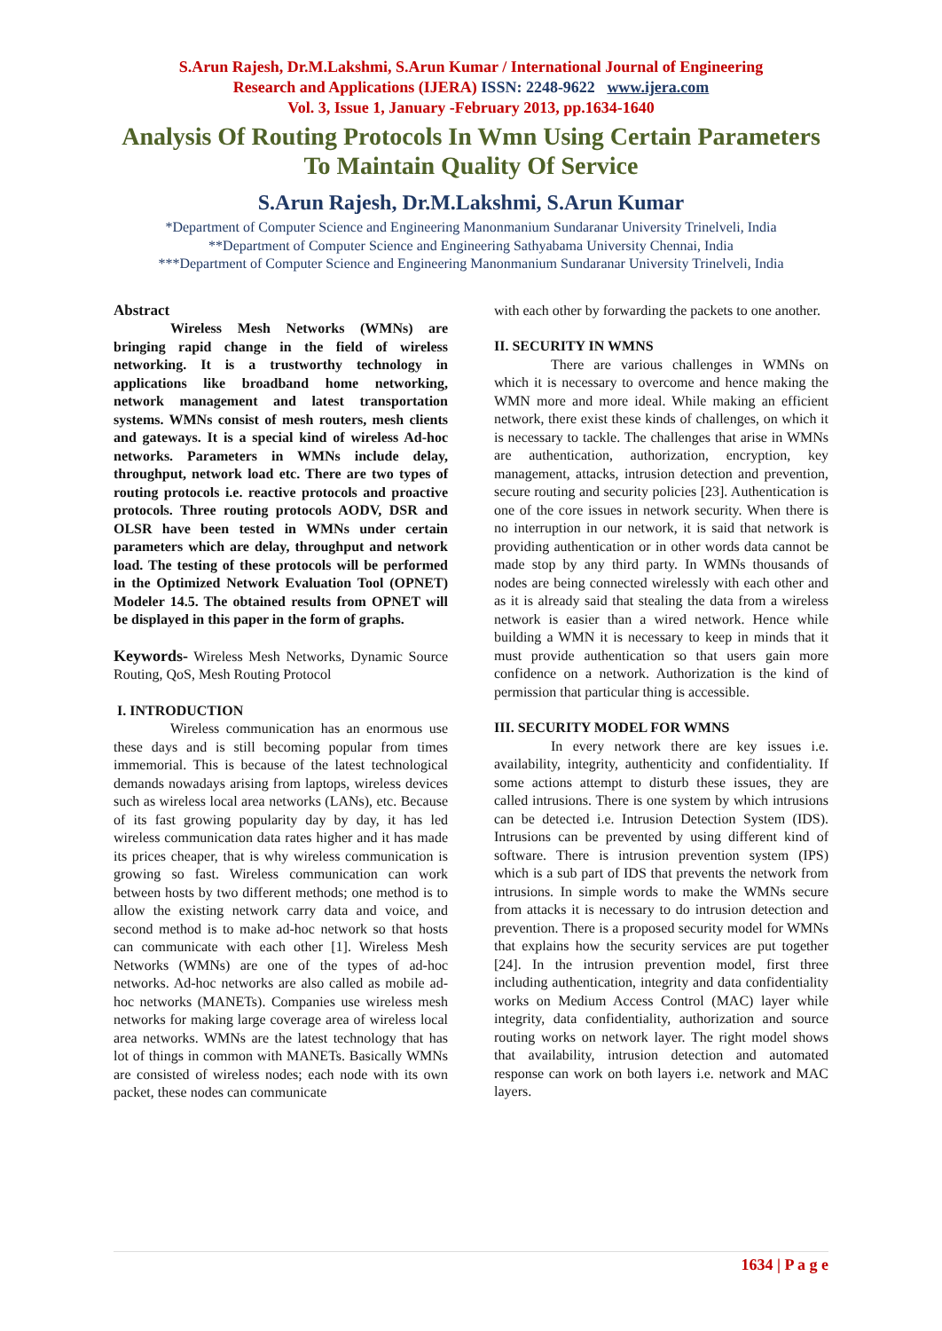S.Arun Rajesh, Dr.M.Lakshmi, S.Arun Kumar / International Journal of Engineering
Research and Applications (IJERA) ISSN: 2248-9622 www.ijera.com
Vol. 3, Issue 1, January -February 2013, pp.1634-1640
Analysis Of Routing Protocols In Wmn Using Certain Parameters To Maintain Quality Of Service
S.Arun Rajesh, Dr.M.Lakshmi, S.Arun Kumar
*Department of Computer Science and Engineering Manonmanium Sundaranar University Trinelveli, India
**Department of Computer Science and Engineering Sathyabama University Chennai, India
***Department of Computer Science and Engineering Manonmanium Sundaranar University Trinelveli, India
Abstract
Wireless Mesh Networks (WMNs) are bringing rapid change in the field of wireless networking. It is a trustworthy technology in applications like broadband home networking, network management and latest transportation systems. WMNs consist of mesh routers, mesh clients and gateways. It is a special kind of wireless Ad-hoc networks. Parameters in WMNs include delay, throughput, network load etc. There are two types of routing protocols i.e. reactive protocols and proactive protocols. Three routing protocols AODV, DSR and OLSR have been tested in WMNs under certain parameters which are delay, throughput and network load. The testing of these protocols will be performed in the Optimized Network Evaluation Tool (OPNET) Modeler 14.5. The obtained results from OPNET will be displayed in this paper in the form of graphs.
Keywords- Wireless Mesh Networks, Dynamic Source Routing, QoS, Mesh Routing Protocol
I. INTRODUCTION
Wireless communication has an enormous use these days and is still becoming popular from times immemorial. This is because of the latest technological demands nowadays arising from laptops, wireless devices such as wireless local area networks (LANs), etc. Because of its fast growing popularity day by day, it has led wireless communication data rates higher and it has made its prices cheaper, that is why wireless communication is growing so fast. Wireless communication can work between hosts by two different methods; one method is to allow the existing network carry data and voice, and second method is to make ad-hoc network so that hosts can communicate with each other [1]. Wireless Mesh Networks (WMNs) are one of the types of ad-hoc networks. Ad-hoc networks are also called as mobile ad-hoc networks (MANETs). Companies use wireless mesh networks for making large coverage area of wireless local area networks. WMNs are the latest technology that has lot of things in common with MANETs. Basically WMNs are consisted of wireless nodes; each node with its own packet, these nodes can communicate
with each other by forwarding the packets to one another.
II. SECURITY IN WMNS
There are various challenges in WMNs on which it is necessary to overcome and hence making the WMN more and more ideal. While making an efficient network, there exist these kinds of challenges, on which it is necessary to tackle. The challenges that arise in WMNs are authentication, authorization, encryption, key management, attacks, intrusion detection and prevention, secure routing and security policies [23]. Authentication is one of the core issues in network security. When there is no interruption in our network, it is said that network is providing authentication or in other words data cannot be made stop by any third party. In WMNs thousands of nodes are being connected wirelessly with each other and as it is already said that stealing the data from a wireless network is easier than a wired network. Hence while building a WMN it is necessary to keep in minds that it must provide authentication so that users gain more confidence on a network. Authorization is the kind of permission that particular thing is accessible.
III. SECURITY MODEL FOR WMNS
In every network there are key issues i.e. availability, integrity, authenticity and confidentiality. If some actions attempt to disturb these issues, they are called intrusions. There is one system by which intrusions can be detected i.e. Intrusion Detection System (IDS). Intrusions can be prevented by using different kind of software. There is intrusion prevention system (IPS) which is a sub part of IDS that prevents the network from intrusions. In simple words to make the WMNs secure from attacks it is necessary to do intrusion detection and prevention. There is a proposed security model for WMNs that explains how the security services are put together [24]. In the intrusion prevention model, first three including authentication, integrity and data confidentiality works on Medium Access Control (MAC) layer while integrity, data confidentiality, authorization and source routing works on network layer. The right model shows that availability, intrusion detection and automated response can work on both layers i.e. network and MAC layers.
1634 | P a g e